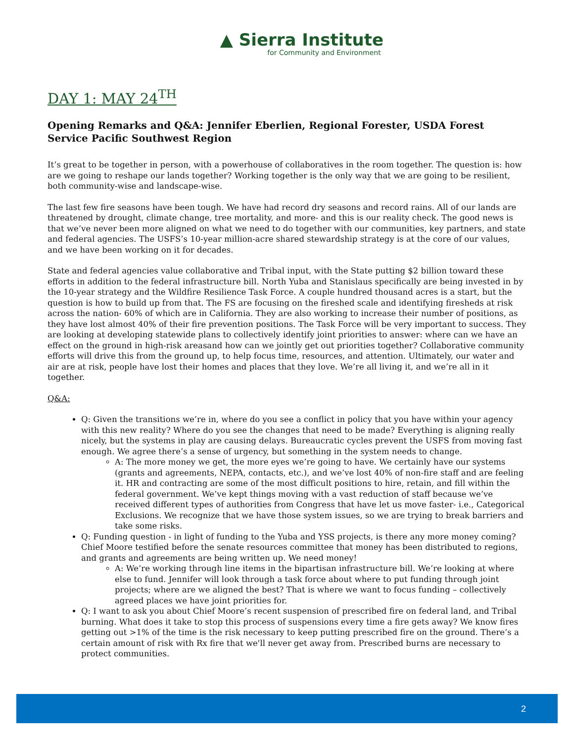▲ Sierra Institute
for Community and Environment
DAY 1: MAY 24<sup>TH</sup>
Opening Remarks and Q&A: Jennifer Eberlien, Regional Forester, USDA Forest Service Pacific Southwest Region
It’s great to be together in person, with a powerhouse of collaboratives in the room together. The question is: how are we going to reshape our lands together? Working together is the only way that we are going to be resilient, both community-wise and landscape-wise.
The last few fire seasons have been tough. We have had record dry seasons and record rains. All of our lands are threatened by drought, climate change, tree mortality, and more- and this is our reality check. The good news is that we’ve never been more aligned on what we need to do together with our communities, key partners, and state and federal agencies. The USFS’s 10-year million-acre shared stewardship strategy is at the core of our values, and we have been working on it for decades.
State and federal agencies value collaborative and Tribal input, with the State putting $2 billion toward these efforts in addition to the federal infrastructure bill. North Yuba and Stanislaus specifically are being invested in by the 10-year strategy and the Wildfire Resilience Task Force. A couple hundred thousand acres is a start, but the question is how to build up from that. The FS are focusing on the fireshed scale and identifying firesheds at risk across the nation- 60% of which are in California. They are also working to increase their number of positions, as they have lost almost 40% of their fire prevention positions. The Task Force will be very important to success. They are looking at developing statewide plans to collectively identify joint priorities to answer: where can we have an effect on the ground in high-risk areasand how can we jointly get out priorities together? Collaborative community efforts will drive this from the ground up, to help focus time, resources, and attention. Ultimately, our water and air are at risk, people have lost their homes and places that they love. We’re all living it, and we’re all in it together.
Q&A:
Q: Given the transitions we’re in, where do you see a conflict in policy that you have within your agency with this new reality? Where do you see the changes that need to be made? Everything is aligning really nicely, but the systems in play are causing delays. Bureaucratic cycles prevent the USFS from moving fast enough. We agree there’s a sense of urgency, but something in the system needs to change.
A: The more money we get, the more eyes we’re going to have. We certainly have our systems (grants and agreements, NEPA, contacts, etc.), and we’ve lost 40% of non-fire staff and are feeling it. HR and contracting are some of the most difficult positions to hire, retain, and fill within the federal government. We’ve kept things moving with a vast reduction of staff because we’ve received different types of authorities from Congress that have let us move faster- i.e., Categorical Exclusions. We recognize that we have those system issues, so we are trying to break barriers and take some risks.
Q: Funding question - in light of funding to the Yuba and YSS projects, is there any more money coming? Chief Moore testified before the senate resources committee that money has been distributed to regions, and grants and agreements are being written up. We need money!
A: We’re working through line items in the bipartisan infrastructure bill. We’re looking at where else to fund. Jennifer will look through a task force about where to put funding through joint projects; where are we aligned the best? That is where we want to focus funding – collectively agreed places we have joint priorities for.
Q: I want to ask you about Chief Moore’s recent suspension of prescribed fire on federal land, and Tribal burning. What does it take to stop this process of suspensions every time a fire gets away? We know fires getting out >1% of the time is the risk necessary to keep putting prescribed fire on the ground. There’s a certain amount of risk with Rx fire that we'll never get away from. Prescribed burns are necessary to protect communities.
2